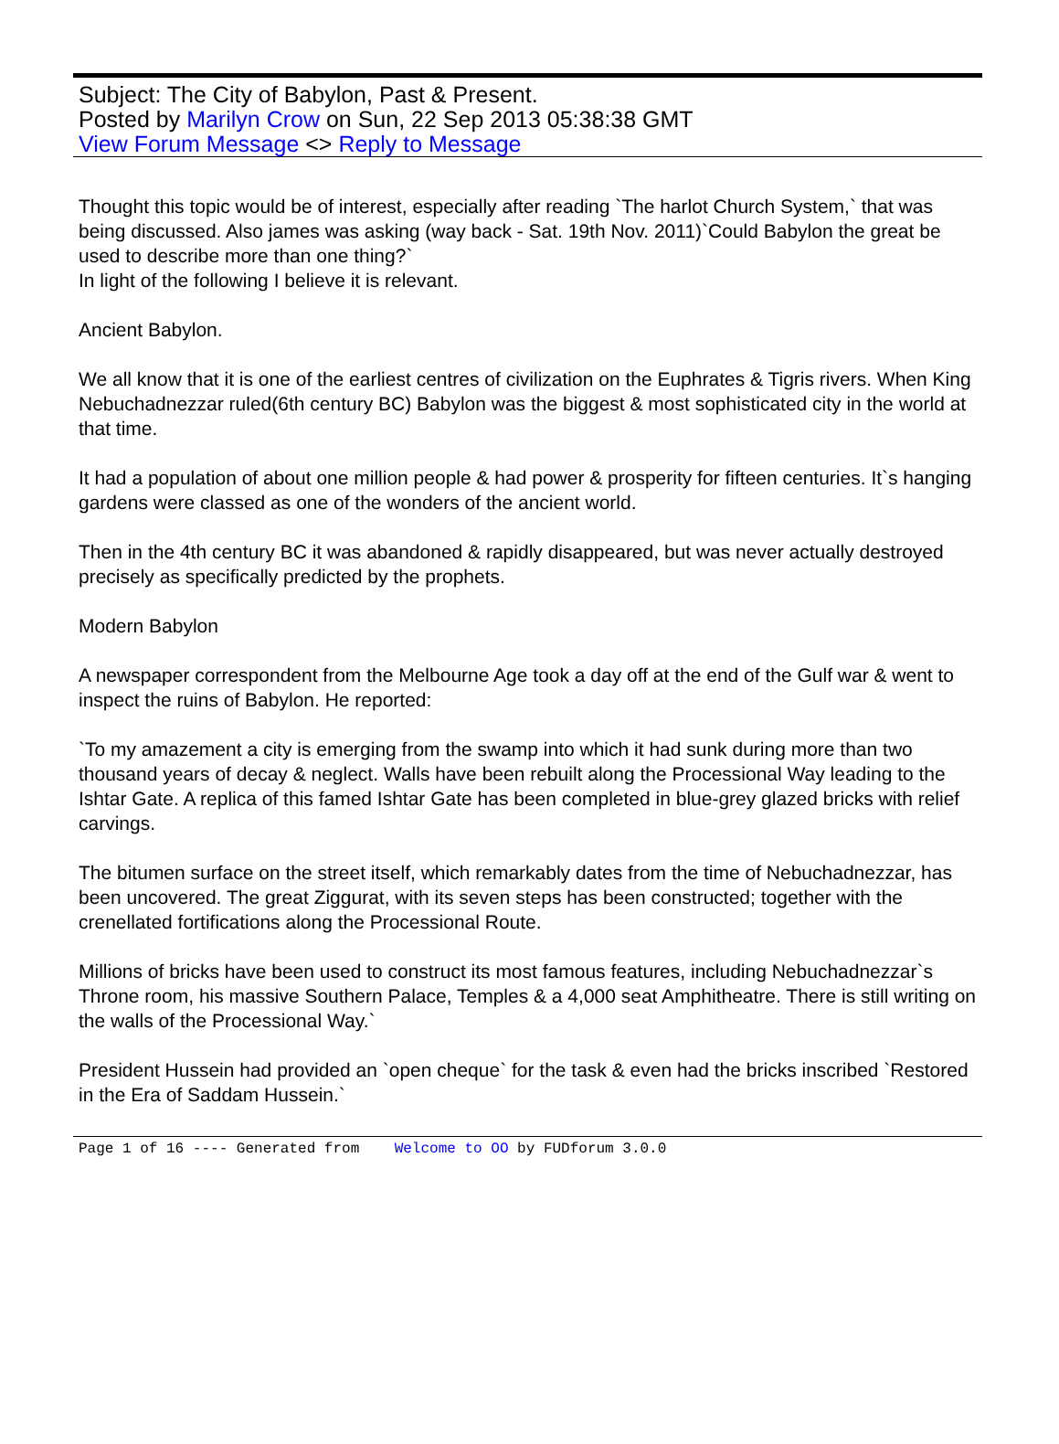Subject: The City of Babylon, Past & Present.
Posted by Marilyn Crow on Sun, 22 Sep 2013 05:38:38 GMT
View Forum Message <> Reply to Message
Thought this topic would be of interest, especially after reading `The harlot Church System,` that was being discussed. Also james was asking (way back - Sat. 19th Nov. 2011)`Could Babylon the great be used to describe more than one thing?`
In light of the following I believe it is relevant.
Ancient Babylon.
We all know that it is one of the earliest centres of civilization on the Euphrates & Tigris rivers. When King Nebuchadnezzar ruled(6th century BC) Babylon was the biggest & most sophisticated city in the world at that time.
It had a population of about one million people & had power & prosperity for fifteen centuries. It`s hanging gardens were classed as one of the wonders of the ancient world.
Then in the 4th century BC it was abandoned & rapidly disappeared, but was never actually destroyed precisely as specifically predicted by the prophets.
Modern Babylon
A newspaper correspondent from the Melbourne Age took a day off at the end of the Gulf war & went to inspect the ruins of Babylon. He reported:
`To my amazement a city is emerging from the swamp into which it had sunk during more than two thousand years of decay & neglect. Walls have been rebuilt along the Processional Way leading to the Ishtar Gate. A replica of this famed Ishtar Gate has been completed in blue-grey glazed bricks with relief carvings.
The bitumen surface on the street itself, which remarkably dates from the time of Nebuchadnezzar, has been uncovered. The great Ziggurat, with its seven steps has been constructed; together with the crenellated fortifications along the Processional Route.
Millions of bricks have been used to construct its most famous features, including Nebuchadnezzar`s Throne room, his massive Southern Palace, Temples & a 4,000 seat Amphitheatre. There is still writing on the walls of the Processional Way.`
President Hussein had provided an `open cheque` for the task & even had the bricks inscribed `Restored in the Era of Saddam Hussein.`
Page 1 of 16 ---- Generated from Welcome to OO by FUDforum 3.0.0